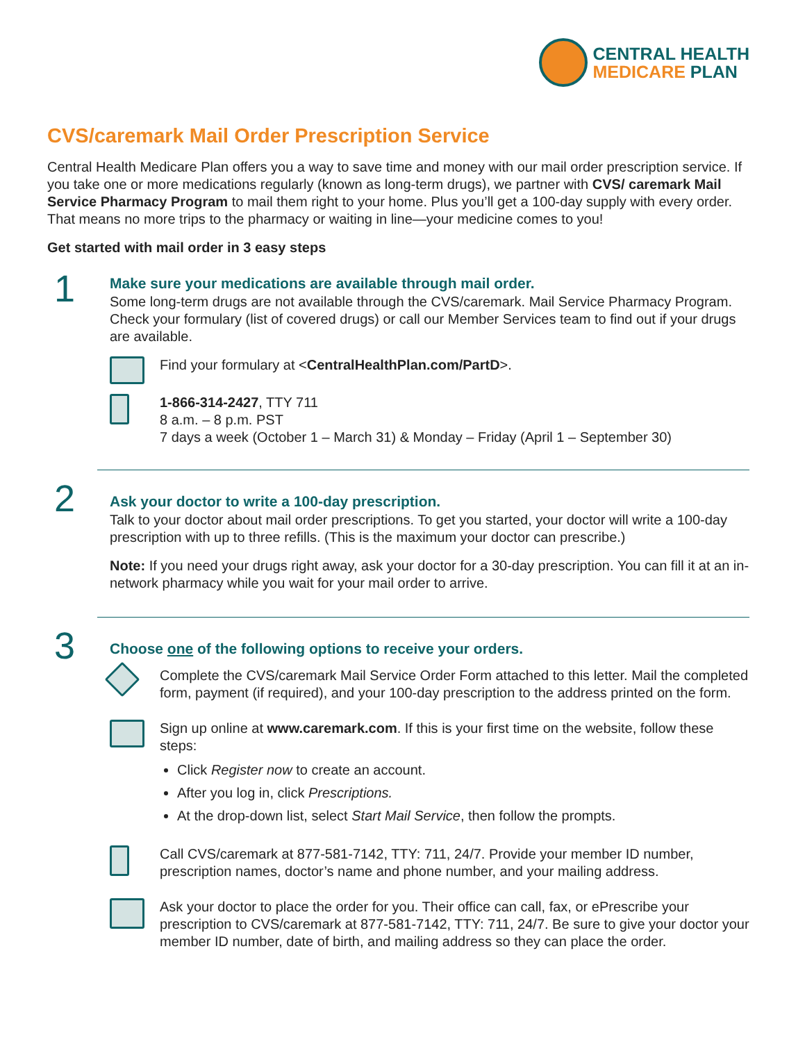CENTRAL HEALTH
MEDICARE PLAN
CVS/caremark Mail Order Prescription Service
Central Health Medicare Plan offers you a way to save time and money with our mail order prescription service. If you take one or more medications regularly (known as long-term drugs), we partner with CVS/ caremark Mail Service Pharmacy Program to mail them right to your home. Plus you’ll get a 100-day supply with every order. That means no more trips to the pharmacy or waiting in line—your medicine comes to you!
Get started with mail order in 3 easy steps
1
Make sure your medications are available through mail order.
Some long-term drugs are not available through the CVS/caremark. Mail Service Pharmacy Program. Check your formulary (list of covered drugs) or call our Member Services team to find out if your drugs are available.
Find your formulary at <CentralHealthPlan.com/PartD>.
1-866-314-2427, TTY 711
8 a.m. – 8 p.m. PST
7 days a week (October 1 – March 31) & Monday – Friday (April 1 – September 30)
2
Ask your doctor to write a 100-day prescription.
Talk to your doctor about mail order prescriptions. To get you started, your doctor will write a 100-day prescription with up to three refills. (This is the maximum your doctor can prescribe.)
Note: If you need your drugs right away, ask your doctor for a 30-day prescription. You can fill it at an in-network pharmacy while you wait for your mail order to arrive.
3
Choose one of the following options to receive your orders.
Complete the CVS/caremark Mail Service Order Form attached to this letter. Mail the completed form, payment (if required), and your 100-day prescription to the address printed on the form.
Sign up online at www.caremark.com. If this is your first time on the website, follow these steps:
Click Register now to create an account.
After you log in, click Prescriptions.
At the drop-down list, select Start Mail Service, then follow the prompts.
Call CVS/caremark at 877-581-7142, TTY: 711, 24/7. Provide your member ID number, prescription names, doctor’s name and phone number, and your mailing address.
Ask your doctor to place the order for you. Their office can call, fax, or ePrescribe your prescription to CVS/caremark at 877-581-7142, TTY: 711, 24/7. Be sure to give your doctor your member ID number, date of birth, and mailing address so they can place the order.